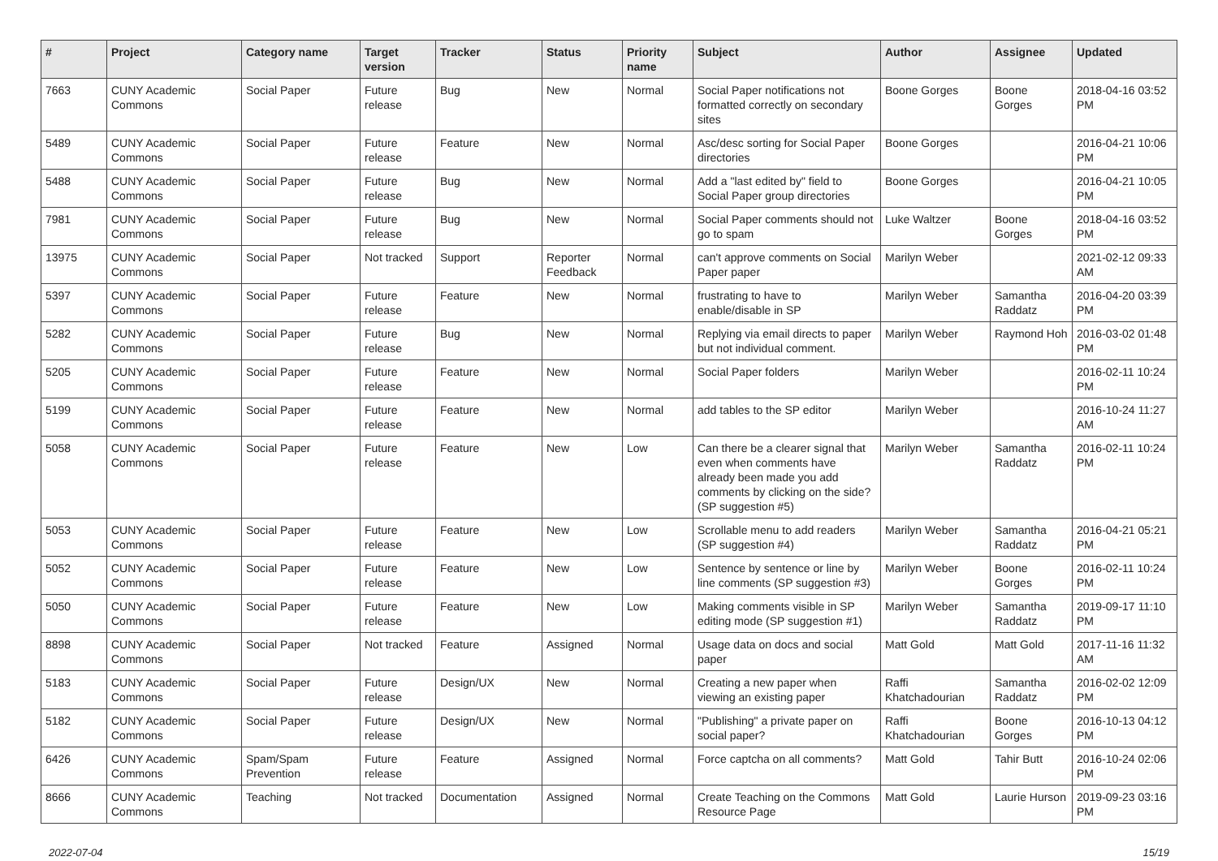| # | Project | Category name | Target version | Tracker | Status | Priority name | Subject | Author | Assignee | Updated |
| --- | --- | --- | --- | --- | --- | --- | --- | --- | --- | --- |
| 7663 | CUNY Academic Commons | Social Paper | Future release | Bug | New | Normal | Social Paper notifications not formatted correctly on secondary sites | Boone Gorges | Boone Gorges | 2018-04-16 03:52 PM |
| 5489 | CUNY Academic Commons | Social Paper | Future release | Feature | New | Normal | Asc/desc sorting for Social Paper directories | Boone Gorges | | 2016-04-21 10:06 PM |
| 5488 | CUNY Academic Commons | Social Paper | Future release | Bug | New | Normal | Add a "last edited by" field to Social Paper group directories | Boone Gorges | | 2016-04-21 10:05 PM |
| 7981 | CUNY Academic Commons | Social Paper | Future release | Bug | New | Normal | Social Paper comments should not go to spam | Luke Waltzer | Boone Gorges | 2018-04-16 03:52 PM |
| 13975 | CUNY Academic Commons | Social Paper | Not tracked | Support | Reporter Feedback | Normal | can't approve comments on Social Paper paper | Marilyn Weber | | 2021-02-12 09:33 AM |
| 5397 | CUNY Academic Commons | Social Paper | Future release | Feature | New | Normal | frustrating to have to enable/disable in SP | Marilyn Weber | Samantha Raddatz | 2016-04-20 03:39 PM |
| 5282 | CUNY Academic Commons | Social Paper | Future release | Bug | New | Normal | Replying via email directs to paper but not individual comment. | Marilyn Weber | Raymond Hoh | 2016-03-02 01:48 PM |
| 5205 | CUNY Academic Commons | Social Paper | Future release | Feature | New | Normal | Social Paper folders | Marilyn Weber | | 2016-02-11 10:24 PM |
| 5199 | CUNY Academic Commons | Social Paper | Future release | Feature | New | Normal | add tables to the SP editor | Marilyn Weber | | 2016-10-24 11:27 AM |
| 5058 | CUNY Academic Commons | Social Paper | Future release | Feature | New | Low | Can there be a clearer signal that even when comments have already been made you add comments by clicking on the side? (SP suggestion #5) | Marilyn Weber | Samantha Raddatz | 2016-02-11 10:24 PM |
| 5053 | CUNY Academic Commons | Social Paper | Future release | Feature | New | Low | Scrollable menu to add readers (SP suggestion #4) | Marilyn Weber | Samantha Raddatz | 2016-04-21 05:21 PM |
| 5052 | CUNY Academic Commons | Social Paper | Future release | Feature | New | Low | Sentence by sentence or line by line comments (SP suggestion #3) | Marilyn Weber | Boone Gorges | 2016-02-11 10:24 PM |
| 5050 | CUNY Academic Commons | Social Paper | Future release | Feature | New | Low | Making comments visible in SP editing mode (SP suggestion #1) | Marilyn Weber | Samantha Raddatz | 2019-09-17 11:10 PM |
| 8898 | CUNY Academic Commons | Social Paper | Not tracked | Feature | Assigned | Normal | Usage data on docs and social paper | Matt Gold | Matt Gold | 2017-11-16 11:32 AM |
| 5183 | CUNY Academic Commons | Social Paper | Future release | Design/UX | New | Normal | Creating a new paper when viewing an existing paper | Raffi Khatchadourian | Samantha Raddatz | 2016-02-02 12:09 PM |
| 5182 | CUNY Academic Commons | Social Paper | Future release | Design/UX | New | Normal | "Publishing" a private paper on social paper? | Raffi Khatchadourian | Boone Gorges | 2016-10-13 04:12 PM |
| 6426 | CUNY Academic Commons | Spam/Spam Prevention | Future release | Feature | Assigned | Normal | Force captcha on all comments? | Matt Gold | Tahir Butt | 2016-10-24 02:06 PM |
| 8666 | CUNY Academic Commons | Teaching | Not tracked | Documentation | Assigned | Normal | Create Teaching on the Commons Resource Page | Matt Gold | Laurie Hurson | 2019-09-23 03:16 PM |
2022-07-04 15/19